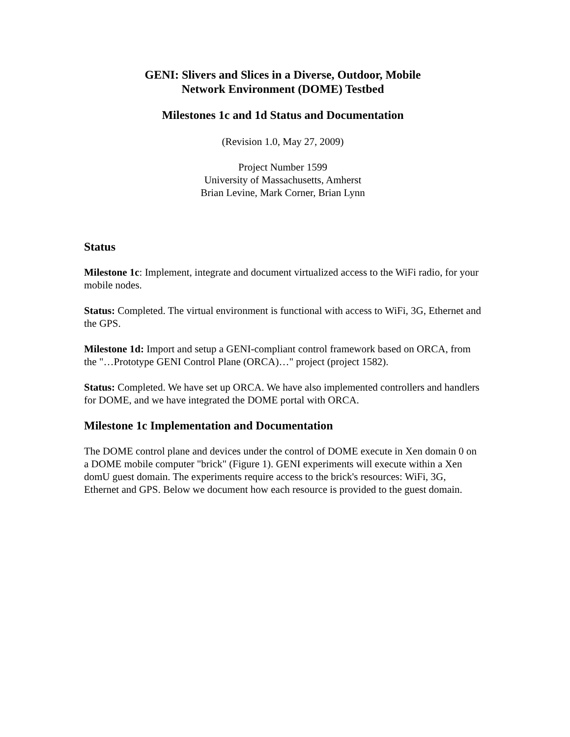GENI: Slivers and Slices in a Diverse, Outdoor, Mobile
Network Environment (DOME) Testbed
Milestones 1c and 1d Status and Documentation
(Revision 1.0, May 27, 2009)
Project Number 1599
University of Massachusetts, Amherst
Brian Levine, Mark Corner, Brian Lynn
Status
Milestone 1c: Implement, integrate and document virtualized access to the WiFi radio, for your mobile nodes.
Status: Completed. The virtual environment is functional with access to WiFi, 3G, Ethernet and the GPS.
Milestone 1d: Import and setup a GENI-compliant control framework based on ORCA, from the "…Prototype GENI Control Plane (ORCA)…" project (project 1582).
Status: Completed. We have set up ORCA. We have also implemented controllers and handlers for DOME, and we have integrated the DOME portal with ORCA.
Milestone 1c Implementation and Documentation
The DOME control plane and devices under the control of DOME execute in Xen domain 0 on a DOME mobile computer "brick" (Figure 1). GENI experiments will execute within a Xen domU guest domain. The experiments require access to the brick's resources: WiFi, 3G, Ethernet and GPS. Below we document how each resource is provided to the guest domain.